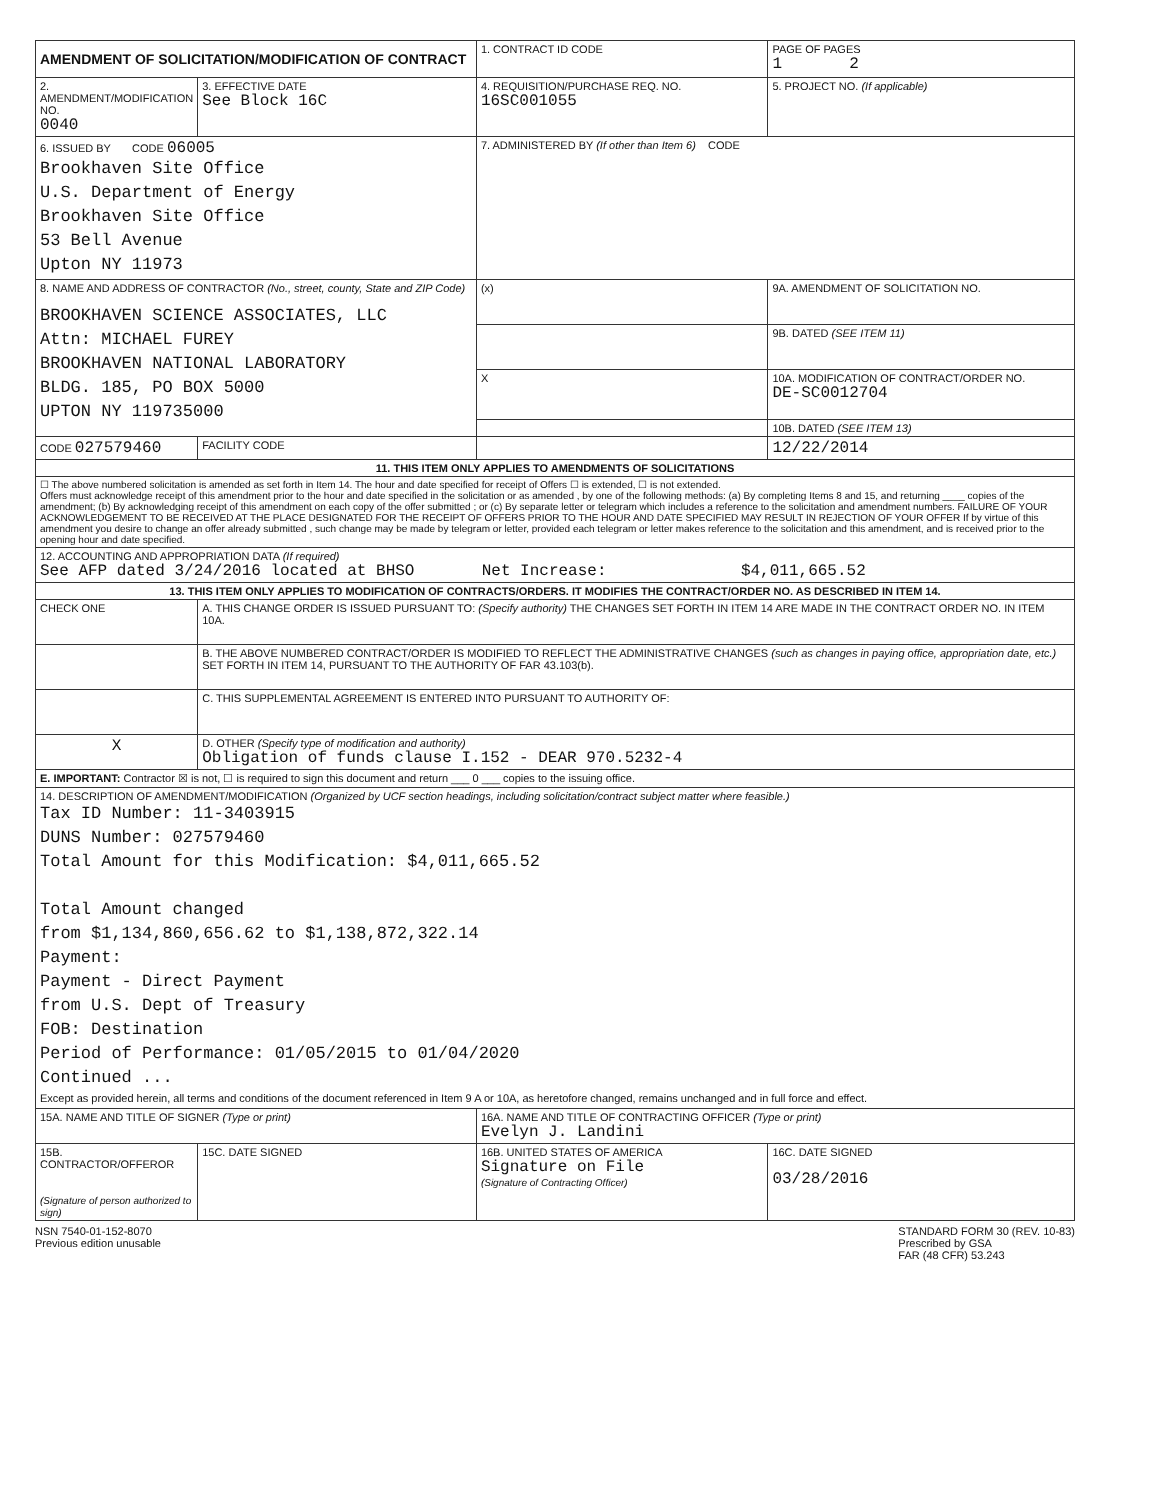| AMENDMENT OF SOLICITATION/MODIFICATION OF CONTRACT | | 1. CONTRACT ID CODE | | PAGE OF PAGES 1 2 |
| 2. AMENDMENT/MODIFICATION NO. 0040 | 3. EFFECTIVE DATE See Block 16C | 4. REQUISITION/PURCHASE REQ. NO. 16SC001055 | | 5. PROJECT NO. (If applicable) |
| 6. ISSUED BY CODE 06005 Brookhaven Site Office U.S. Department of Energy Brookhaven Site Office 53 Bell Avenue Upton NY 11973 | | 7. ADMINISTERED BY (If other than Item 6) CODE | | |
| 8. NAME AND ADDRESS OF CONTRACTOR (No., street, county, State and ZIP Code) BROOKHAVEN SCIENCE ASSOCIATES, LLC Attn: MICHAEL FUREY BROOKHAVEN NATIONAL LABORATORY BLDG. 185, PO BOX 5000 UPTON NY 119735000 | | (x) | 9A. AMENDMENT OF SOLICITATION NO. | |
| | | | 9B. DATED (SEE ITEM 11) | |
| | | X | 10A. MODIFICATION OF CONTRACT/ORDER NO. DE-SC0012704 | |
| | | | 10B. DATED (SEE ITEM 13) | |
| CODE 027579460 | FACILITY CODE | | 12/22/2014 | |
| 11. THIS ITEM ONLY APPLIES TO AMENDMENTS OF SOLICITATIONS | | | | |
| ☐ The above numbered solicitation is amended as set forth in Item 14. The hour and date specified for receipt of Offers ☐ is extended, ☐ is not extended. Offers must acknowledge receipt of this amendment prior to the hour and date specified in the solicitation or as amended , by one of the following methods: (a) By completing Items 8 and 15, and returning ____ copies of the amendment; (b) By acknowledging receipt of this amendment on each copy of the offer submitted ; or (c) By separate letter or telegram which includes a reference to the solicitation and amendment numbers. FAILURE OF YOUR ACKNOWLEDGEMENT TO BE RECEIVED AT THE PLACE DESIGNATED FOR THE RECEIPT OF OFFERS PRIOR TO THE HOUR AND DATE SPECIFIED MAY RESULT IN REJECTION OF YOUR OFFER If by virtue of this amendment you desire to change an offer already submitted , such change may be made by telegram or letter, provided each telegram or letter makes reference to the solicitation and this amendment, and is received prior to the opening hour and date specified. | | | | |
| 12. ACCOUNTING AND APPROPRIATION DATA (If required) See AFP dated 3/24/2016 located at BHSO Net Increase: $4,011,665.52 | | | | |
| 13. THIS ITEM ONLY APPLIES TO MODIFICATION OF CONTRACTS/ORDERS. IT MODIFIES THE CONTRACT/ORDER NO. AS DESCRIBED IN ITEM 14. | | | | |
| CHECK ONE | A. THIS CHANGE ORDER IS ISSUED PURSUANT TO: (Specify authority) THE CHANGES SET FORTH IN ITEM 14 ARE MADE IN THE CONTRACT ORDER NO. IN ITEM 10A. | | | |
| | B. THE ABOVE NUMBERED CONTRACT/ORDER IS MODIFIED TO REFLECT THE ADMINISTRATIVE CHANGES (such as changes in paying office, appropriation date, etc.) SET FORTH IN ITEM 14, PURSUANT TO THE AUTHORITY OF FAR 43.103(b). | | | |
| | C. THIS SUPPLEMENTAL AGREEMENT IS ENTERED INTO PURSUANT TO AUTHORITY OF: | | | |
| X | D. OTHER (Specify type of modification and authority) Obligation of funds clause I.152 - DEAR 970.5232-4 | | | |
| E. IMPORTANT: Contractor ☒ is not, ☐ is required to sign this document and return ___ 0 ___ copies to the issuing office. | | | | |
| 14. DESCRIPTION OF AMENDMENT/MODIFICATION (Organized by UCF section headings, including solicitation/contract subject matter where feasible.) Tax ID Number: 11-3403915 DUNS Number: 027579460 Total Amount for this Modification: $4,011,665.52 Total Amount changed from $1,134,860,656.62 to $1,138,872,322.14 Payment: Payment - Direct Payment from U.S. Dept of Treasury FOB: Destination Period of Performance: 01/05/2015 to 01/04/2020 Continued ... Except as provided herein, all terms and conditions of the document referenced in Item 9 A or 10A, as heretofore changed, remains unchanged and in full force and effect. | | | | |
| 15A. NAME AND TITLE OF SIGNER (Type or print) | | 16A. NAME AND TITLE OF CONTRACTING OFFICER (Type or print) Evelyn J. Landini | | |
| 15B. CONTRACTOR/OFFEROR (Signature of person authorized to sign) | 15C. DATE SIGNED | 16B. UNITED STATES OF AMERICA Signature on File (Signature of Contracting Officer) | | 16C. DATE SIGNED 03/28/2016 |
NSN 7540-01-152-8070
Previous edition unusable
STANDARD FORM 30 (REV. 10-83)
Prescribed by GSA
FAR (48 CFR) 53.243